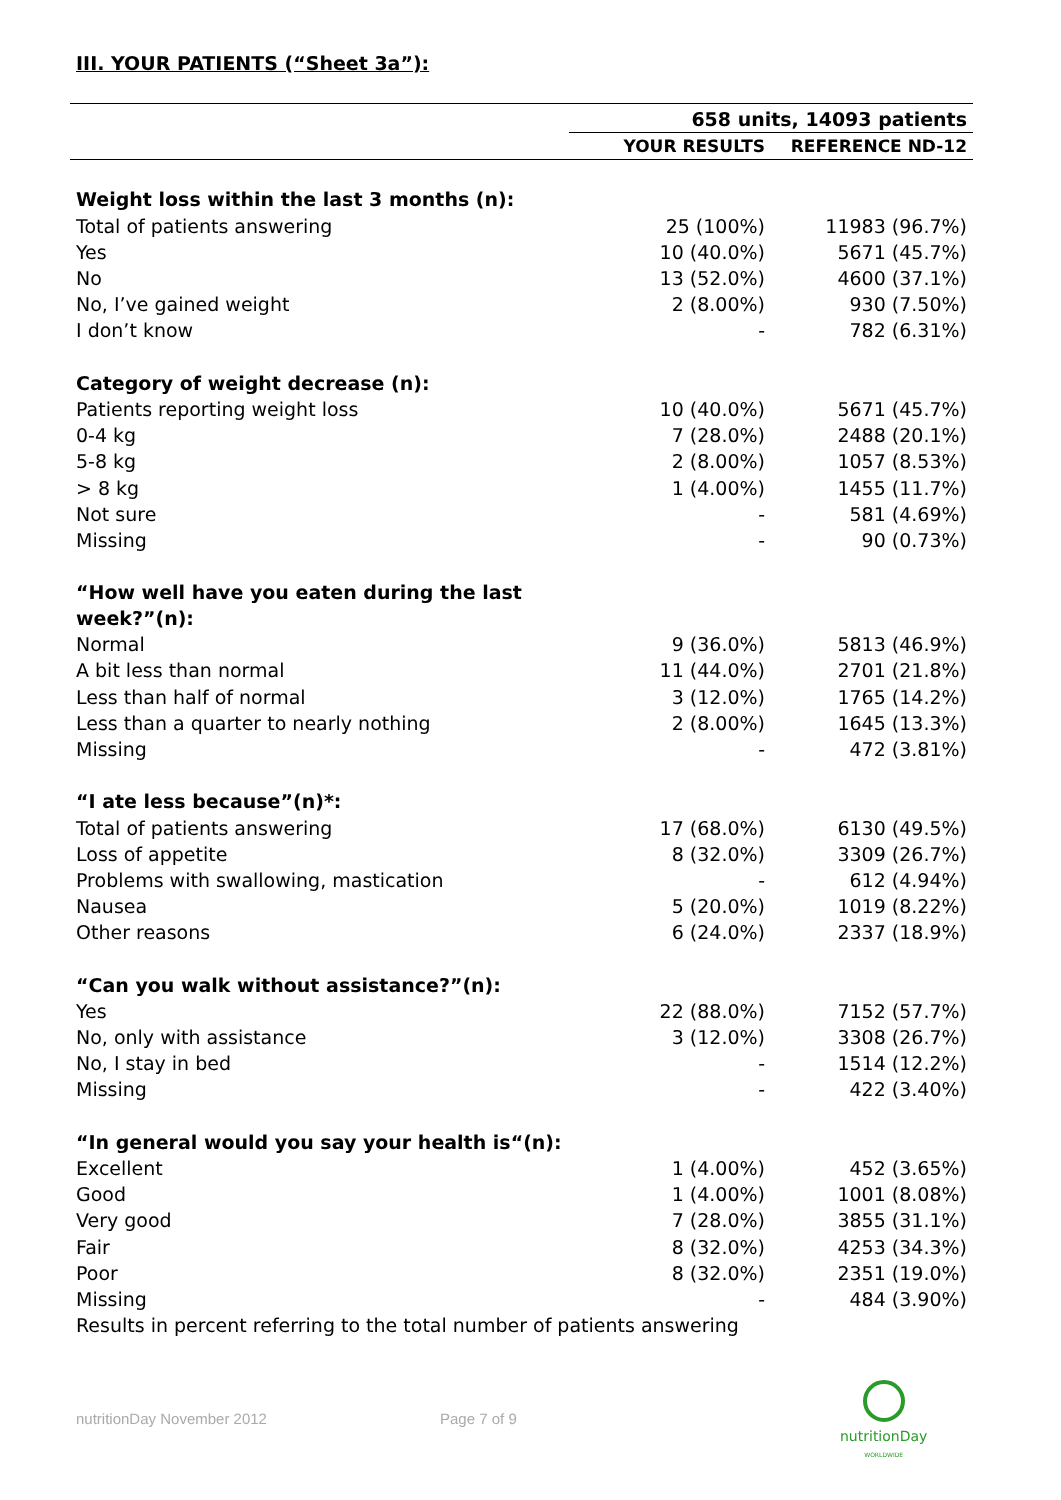III. YOUR PATIENTS (“Sheet 3a”):
| | 658 units, 14093 patients | |
| | YOUR RESULTS | REFERENCE ND-12 |
| Weight loss within the last 3 months (n): | | |
| Total of patients answering | 25 (100%) | 11983 (96.7%) |
| Yes | 10 (40.0%) | 5671 (45.7%) |
| No | 13 (52.0%) | 4600 (37.1%) |
| No, I’ve gained weight | 2 (8.00%) | 930 (7.50%) |
| I don’t know | - | 782 (6.31%) |
| Category of weight decrease (n): | | |
| Patients reporting weight loss | 10 (40.0%) | 5671 (45.7%) |
| 0-4 kg | 7 (28.0%) | 2488 (20.1%) |
| 5-8 kg | 2 (8.00%) | 1057 (8.53%) |
| > 8 kg | 1 (4.00%) | 1455 (11.7%) |
| Not sure | - | 581 (4.69%) |
| Missing | - | 90 (0.73%) |
| “How well have you eaten during the last week?”(n): | | |
| Normal | 9 (36.0%) | 5813 (46.9%) |
| A bit less than normal | 11 (44.0%) | 2701 (21.8%) |
| Less than half of normal | 3 (12.0%) | 1765 (14.2%) |
| Less than a quarter to nearly nothing | 2 (8.00%) | 1645 (13.3%) |
| Missing | - | 472 (3.81%) |
| “I ate less because”(n)*: | | |
| Total of patients answering | 17 (68.0%) | 6130 (49.5%) |
| Loss of appetite | 8 (32.0%) | 3309 (26.7%) |
| Problems with swallowing, mastication | - | 612 (4.94%) |
| Nausea | 5 (20.0%) | 1019 (8.22%) |
| Other reasons | 6 (24.0%) | 2337 (18.9%) |
| “Can you walk without assistance?”(n): | | |
| Yes | 22 (88.0%) | 7152 (57.7%) |
| No, only with assistance | 3 (12.0%) | 3308 (26.7%) |
| No, I stay in bed | - | 1514 (12.2%) |
| Missing | - | 422 (3.40%) |
| “In general would you say your health is“(n): | | |
| Excellent | 1 (4.00%) | 452 (3.65%) |
| Good | 1 (4.00%) | 1001 (8.08%) |
| Very good | 7 (28.0%) | 3855 (31.1%) |
| Fair | 8 (32.0%) | 4253 (34.3%) |
| Poor | 8 (32.0%) | 2351 (19.0%) |
| Missing | - | 484 (3.90%) |
| Results in percent referring to the total number of patients answering | | |
nutritionDay November 2012 Page 7 of 9
nutritionDay
WORLDWIDE